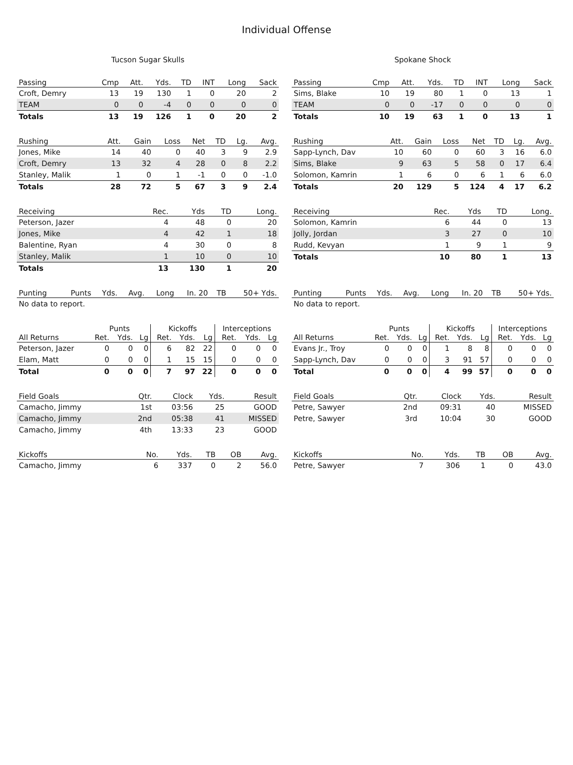Individual Offense
Tucson Sugar Skulls
| Passing | Cmp | Att. | Yds. | TD | INT | Long | Sack |
| --- | --- | --- | --- | --- | --- | --- | --- |
| Croft, Demry | 13 | 19 | 130 | 1 | 0 | 20 | 2 |
| TEAM | 0 | 0 | -4 | 0 | 0 | 0 | 0 |
| Totals | 13 | 19 | 126 | 1 | 0 | 20 | 2 |
| Rushing | Att. | Gain | Loss | Net | TD | Lg. | Avg. |
| --- | --- | --- | --- | --- | --- | --- | --- |
| Jones, Mike | 14 | 40 | 0 | 40 | 3 | 9 | 2.9 |
| Croft, Demry | 13 | 32 | 4 | 28 | 0 | 8 | 2.2 |
| Stanley, Malik | 1 | 0 | 1 | -1 | 0 | 0 | -1.0 |
| Totals | 28 | 72 | 5 | 67 | 3 | 9 | 2.4 |
| Receiving | Rec. | Yds | TD | Long. |
| --- | --- | --- | --- | --- |
| Peterson, Jazer | 4 | 48 | 0 | 20 |
| Jones, Mike | 4 | 42 | 1 | 18 |
| Balentine, Ryan | 4 | 30 | 0 | 8 |
| Stanley, Malik | 1 | 10 | 0 | 10 |
| Totals | 13 | 130 | 1 | 20 |
| Punting | Punts | Yds. | Avg. | Long | In. 20 | TB | 50+ Yds. |
| --- | --- | --- | --- | --- | --- | --- | --- |
| No data to report. | | | | | | | |
| | Punts | | | Kickoffs | | | Interceptions | | |
| --- | --- | --- | --- | --- | --- | --- | --- | --- | --- |
| All Returns | Ret. | Yds. | Lg | Ret. | Yds. | Lg | Ret. | Yds. | Lg |
| Peterson, Jazer | 0 | 0 | 0 | 6 | 82 | 22 | 0 | 0 | 0 |
| Elam, Matt | 0 | 0 | 0 | 1 | 15 | 15 | 0 | 0 | 0 |
| Total | 0 | 0 | 0 | 7 | 97 | 22 | 0 | 0 | 0 |
| Field Goals | Qtr. | Clock | Yds. | Result |
| --- | --- | --- | --- | --- |
| Camacho, Jimmy | 1st | 03:56 | 25 | GOOD |
| Camacho, Jimmy | 2nd | 05:38 | 41 | MISSED |
| Camacho, Jimmy | 4th | 13:33 | 23 | GOOD |
| Kickoffs | No. | Yds. | TB | OB | Avg. |
| --- | --- | --- | --- | --- | --- |
| Camacho, Jimmy | 6 | 337 | 0 | 2 | 56.0 |
Spokane Shock
| Passing | Cmp | Att. | Yds. | TD | INT | Long | Sack |
| --- | --- | --- | --- | --- | --- | --- | --- |
| Sims, Blake | 10 | 19 | 80 | 1 | 0 | 13 | 1 |
| TEAM | 0 | 0 | -17 | 0 | 0 | 0 | 0 |
| Totals | 10 | 19 | 63 | 1 | 0 | 13 | 1 |
| Rushing | Att. | Gain | Loss | Net | TD | Lg. | Avg. |
| --- | --- | --- | --- | --- | --- | --- | --- |
| Sapp-Lynch, Dav | 10 | 60 | 0 | 60 | 3 | 16 | 6.0 |
| Sims, Blake | 9 | 63 | 5 | 58 | 0 | 17 | 6.4 |
| Solomon, Kamrin | 1 | 6 | 0 | 6 | 1 | 6 | 6.0 |
| Totals | 20 | 129 | 5 | 124 | 4 | 17 | 6.2 |
| Receiving | Rec. | Yds | TD | Long. |
| --- | --- | --- | --- | --- |
| Solomon, Kamrin | 6 | 44 | 0 | 13 |
| Jolly, Jordan | 3 | 27 | 0 | 10 |
| Rudd, Kevyan | 1 | 9 | 1 | 9 |
| Totals | 10 | 80 | 1 | 13 |
| Punting | Punts | Yds. | Avg. | Long | In. 20 | TB | 50+ Yds. |
| --- | --- | --- | --- | --- | --- | --- | --- |
| No data to report. | | | | | | | |
| | Punts | | | Kickoffs | | | Interceptions | | |
| --- | --- | --- | --- | --- | --- | --- | --- | --- | --- |
| All Returns | Ret. | Yds. | Lg | Ret. | Yds. | Lg | Ret. | Yds. | Lg |
| Evans Jr., Troy | 0 | 0 | 0 | 1 | 8 | 8 | 0 | 0 | 0 |
| Sapp-Lynch, Dav | 0 | 0 | 0 | 3 | 91 | 57 | 0 | 0 | 0 |
| Total | 0 | 0 | 0 | 4 | 99 | 57 | 0 | 0 | 0 |
| Field Goals | Qtr. | Clock | Yds. | Result |
| --- | --- | --- | --- | --- |
| Petre, Sawyer | 2nd | 09:31 | 40 | MISSED |
| Petre, Sawyer | 3rd | 10:04 | 30 | GOOD |
| Kickoffs | No. | Yds. | TB | OB | Avg. |
| --- | --- | --- | --- | --- | --- |
| Petre, Sawyer | 7 | 306 | 1 | 0 | 43.0 |